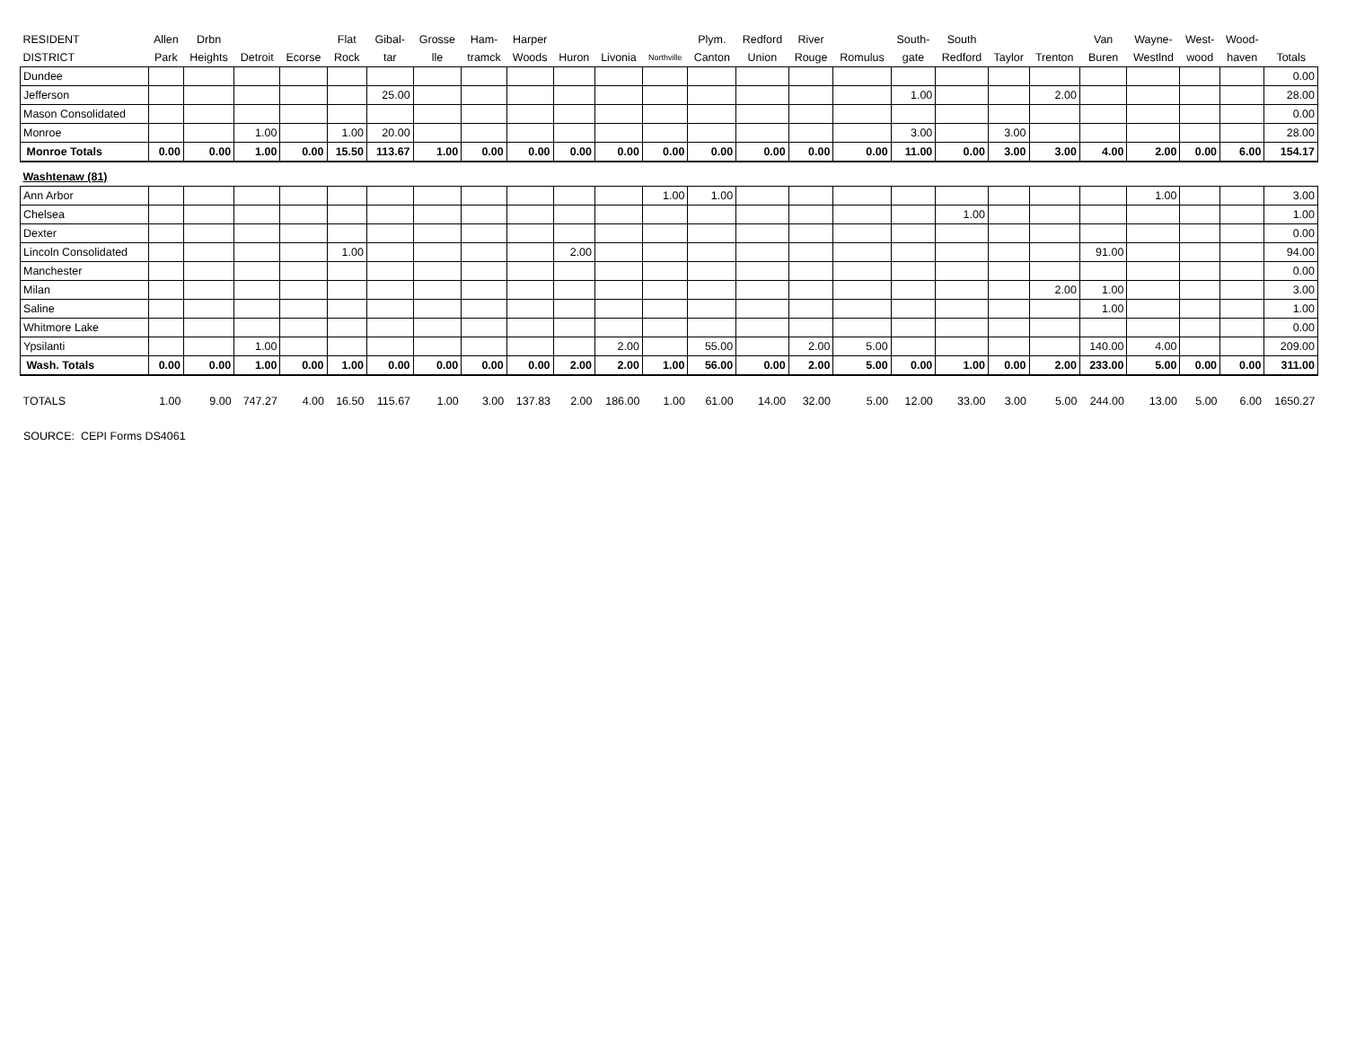| RESIDENT | Allen | Drbn | | | Flat | Gibal- | Grosse | Ham- | Harper | | | | Plym. | Redford | River | | South- | South | | | Van | Wayne- | West- | Wood- | |
| --- | --- | --- | --- | --- | --- | --- | --- | --- | --- | --- | --- | --- | --- | --- | --- | --- | --- | --- | --- | --- | --- | --- | --- | --- | --- |
| DISTRICT | Park | Heights | Detroit | Ecorse | Rock | tar | lle | tramck | Woods | Huron | Livonia | Northville | Canton | Union | Rouge | Romulus | gate | Redford | Taylor | Trenton | Buren | Westlnd | wood | haven | Totals |
| Dundee | | | | | | | | | | | | | | | | | | | | | | | | | 0.00 |
| Jefferson | | | | | | 25.00 | | | | | | | | | | | 1.00 | | | 2.00 | | | | | 28.00 |
| Mason Consolidated | | | | | | | | | | | | | | | | | | | | | | | | | 0.00 |
| Monroe | | | 1.00 | | 1.00 | 20.00 | | | | | | | | | | | 3.00 | | 3.00 | | | | | | 28.00 |
| Monroe Totals | 0.00 | 0.00 | 1.00 | 0.00 | 15.50 | 113.67 | 1.00 | 0.00 | 0.00 | 0.00 | 0.00 | 0.00 | 0.00 | 0.00 | 0.00 | 0.00 | 11.00 | 0.00 | 3.00 | 3.00 | 4.00 | 2.00 | 0.00 | 6.00 | 154.17 |
| Washtenaw (81) | | | | | | | | | | | | | | | | | | | | | | | | | |
| Ann Arbor | | | | | | | | | | | | 1.00 | 1.00 | | | | | | | | | 1.00 | | | 3.00 |
| Chelsea | | | | | | | | | | | | | | | | | | 1.00 | | | | | | | 1.00 |
| Dexter | | | | | | | | | | | | | | | | | | | | | | | | | 0.00 |
| Lincoln Consolidated | | | | | 1.00 | | | | | 2.00 | | | | | | | | | | | 91.00 | | | | 94.00 |
| Manchester | | | | | | | | | | | | | | | | | | | | | | | | | 0.00 |
| Milan | | | | | | | | | | | | | | | | | | | | 2.00 | 1.00 | | | | 3.00 |
| Saline | | | | | | | | | | | | | | | | | | | | | 1.00 | | | | 1.00 |
| Whitmore Lake | | | | | | | | | | | | | | | | | | | | | | | | | 0.00 |
| Ypsilanti | | | 1.00 | | | | | | | | 2.00 | | 55.00 | | 2.00 | 5.00 | | | | | 140.00 | 4.00 | | | 209.00 |
| Wash. Totals | 0.00 | 0.00 | 1.00 | 0.00 | 1.00 | 0.00 | 0.00 | 0.00 | 0.00 | 2.00 | 2.00 | 1.00 | 56.00 | 0.00 | 2.00 | 5.00 | 0.00 | 1.00 | 0.00 | 2.00 | 233.00 | 5.00 | 0.00 | 0.00 | 311.00 |
| TOTALS | 1.00 | 9.00 | 747.27 | 4.00 | 16.50 | 115.67 | 1.00 | 3.00 | 137.83 | 2.00 | 186.00 | 1.00 | 61.00 | 14.00 | 32.00 | 5.00 | 12.00 | 33.00 | 3.00 | 5.00 | 244.00 | 13.00 | 5.00 | 6.00 | 1650.27 |
SOURCE: CEPI Forms DS4061